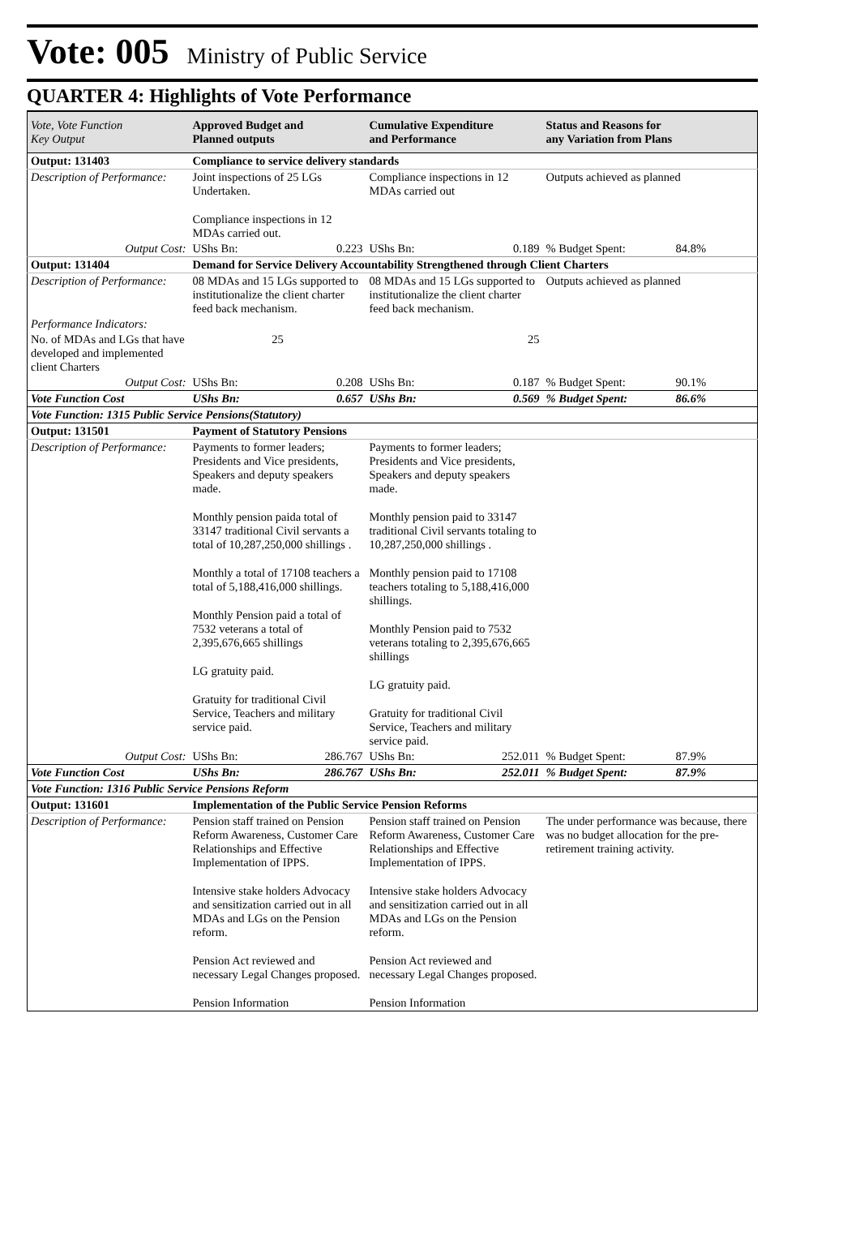Vote: 005 Ministry of Public Service
QUARTER 4: Highlights of Vote Performance
| Vote, Vote Function Key Output | Approved Budget and Planned outputs | | Cumulative Expenditure and Performance | | Status and Reasons for any Variation from Plans | |
| --- | --- | --- | --- | --- | --- | --- |
| Output: 131403 | Compliance to service delivery standards | | | | | |
| Description of Performance: | Joint inspections of 25 LGs Undertaken. Compliance inspections in 12 MDAs carried out. | | Compliance inspections in 12 MDAs carried out | | Outputs achieved as planned | |
| Output Cost: | UShs Bn: | 0.223 | UShs Bn: | 0.189 | % Budget Spent: | 84.8% |
| Output: 131404 | Demand for Service Delivery Accountability Strengthened through Client Charters | | | | | |
| Description of Performance: | 08 MDAs and 15 LGs supported to institutionalize the client charter feed back mechanism. | | 08 MDAs and 15 LGs supported to institutionalize the client charter feed back mechanism. | | Outputs achieved as planned | |
| Performance Indicators: | | | | | | |
| No. of MDAs and LGs that have developed and implemented client Charters | 25 | | 25 | | | |
| Output Cost: | UShs Bn: | 0.208 | UShs Bn: | 0.187 | % Budget Spent: | 90.1% |
| Vote Function Cost | UShs Bn: | 0.657 | UShs Bn: | 0.569 | % Budget Spent: | 86.6% |
| Vote Function: 1315 Public Service Pensions(Statutory) | | | | | | |
| Output: 131501 | Payment of Statutory Pensions | | | | | |
| Description of Performance: | Payments to former leaders; Presidents and Vice presidents, Speakers and deputy speakers made. Monthly pension paida total of 33147 traditional Civil servants a total of 10,287,250,000 shillings . Monthly a total of 17108 teachers a total of 5,188,416,000 shillings. Monthly Pension paid a total of 7532 veterans a total of 2,395,676,665 shillings LG gratuity paid. Gratuity for traditional Civil Service, Teachers and military service paid. | | Payments to former leaders; Presidents and Vice presidents, Speakers and deputy speakers made. Monthly pension paid to 33147 traditional Civil servants totaling to 10,287,250,000 shillings . Monthly pension paid to 17108 teachers totaling to 5,188,416,000 shillings. Monthly Pension paid to 7532 veterans totaling to 2,395,676,665 shillings LG gratuity paid. Gratuity for traditional Civil Service, Teachers and military service paid. | | | |
| Output Cost: | UShs Bn: | 286.767 | UShs Bn: | 252.011 | % Budget Spent: | 87.9% |
| Vote Function Cost | UShs Bn: | 286.767 | UShs Bn: | 252.011 | % Budget Spent: | 87.9% |
| Vote Function: 1316 Public Service Pensions Reform | | | | | | |
| Output: 131601 | Implementation of the Public Service Pension Reforms | | | | | |
| Description of Performance: | Pension staff trained on Pension Reform Awareness, Customer Care Relationships and Effective Implementation of IPPS. Intensive stake holders Advocacy and sensitization carried out in all MDAs and LGs on the Pension reform. Pension Act reviewed and necessary Legal Changes proposed. Pension Information | | Pension staff trained on Pension Reform Awareness, Customer Care Relationships and Effective Implementation of IPPS. Intensive stake holders Advocacy and sensitization carried out in all MDAs and LGs on the Pension reform. Pension Act reviewed and necessary Legal Changes proposed. Pension Information | | The under performance was because, there was no budget allocation for the pre- retirement training activity. | |